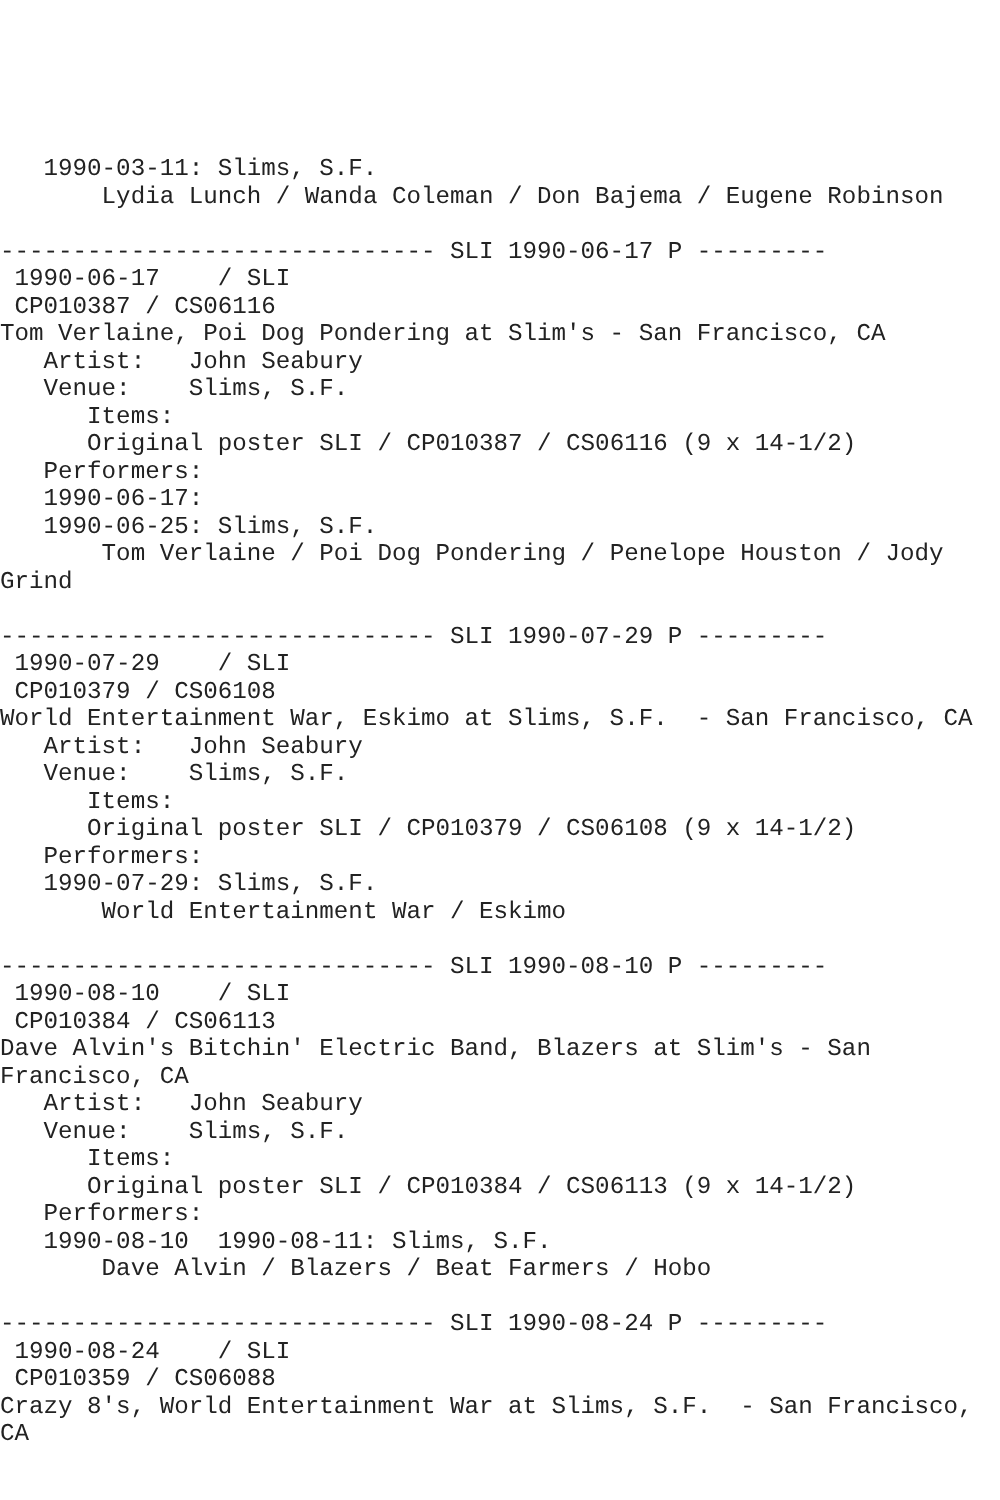1990-03-11: Slims, S.F.
       Lydia Lunch / Wanda Coleman / Don Bajema / Eugene Robinson

------------------------------ SLI 1990-06-17 P ---------
 1990-06-17    / SLI
 CP010387 / CS06116
Tom Verlaine, Poi Dog Pondering at Slim's - San Francisco, CA
   Artist:   John Seabury
   Venue:    Slims, S.F.
      Items:
      Original poster SLI / CP010387 / CS06116 (9 x 14-1/2)
   Performers:
   1990-06-17:
   1990-06-25: Slims, S.F.
       Tom Verlaine / Poi Dog Pondering / Penelope Houston / Jody
Grind

------------------------------ SLI 1990-07-29 P ---------
 1990-07-29    / SLI
 CP010379 / CS06108
World Entertainment War, Eskimo at Slims, S.F.  - San Francisco, CA
   Artist:   John Seabury
   Venue:    Slims, S.F.
      Items:
      Original poster SLI / CP010379 / CS06108 (9 x 14-1/2)
   Performers:
   1990-07-29: Slims, S.F.
       World Entertainment War / Eskimo

------------------------------ SLI 1990-08-10 P ---------
 1990-08-10    / SLI
 CP010384 / CS06113
Dave Alvin's Bitchin' Electric Band, Blazers at Slim's - San
Francisco, CA
   Artist:   John Seabury
   Venue:    Slims, S.F.
      Items:
      Original poster SLI / CP010384 / CS06113 (9 x 14-1/2)
   Performers:
   1990-08-10  1990-08-11: Slims, S.F.
       Dave Alvin / Blazers / Beat Farmers / Hobo

------------------------------ SLI 1990-08-24 P ---------
 1990-08-24    / SLI
 CP010359 / CS06088
Crazy 8's, World Entertainment War at Slims, S.F.  - San Francisco,
CA